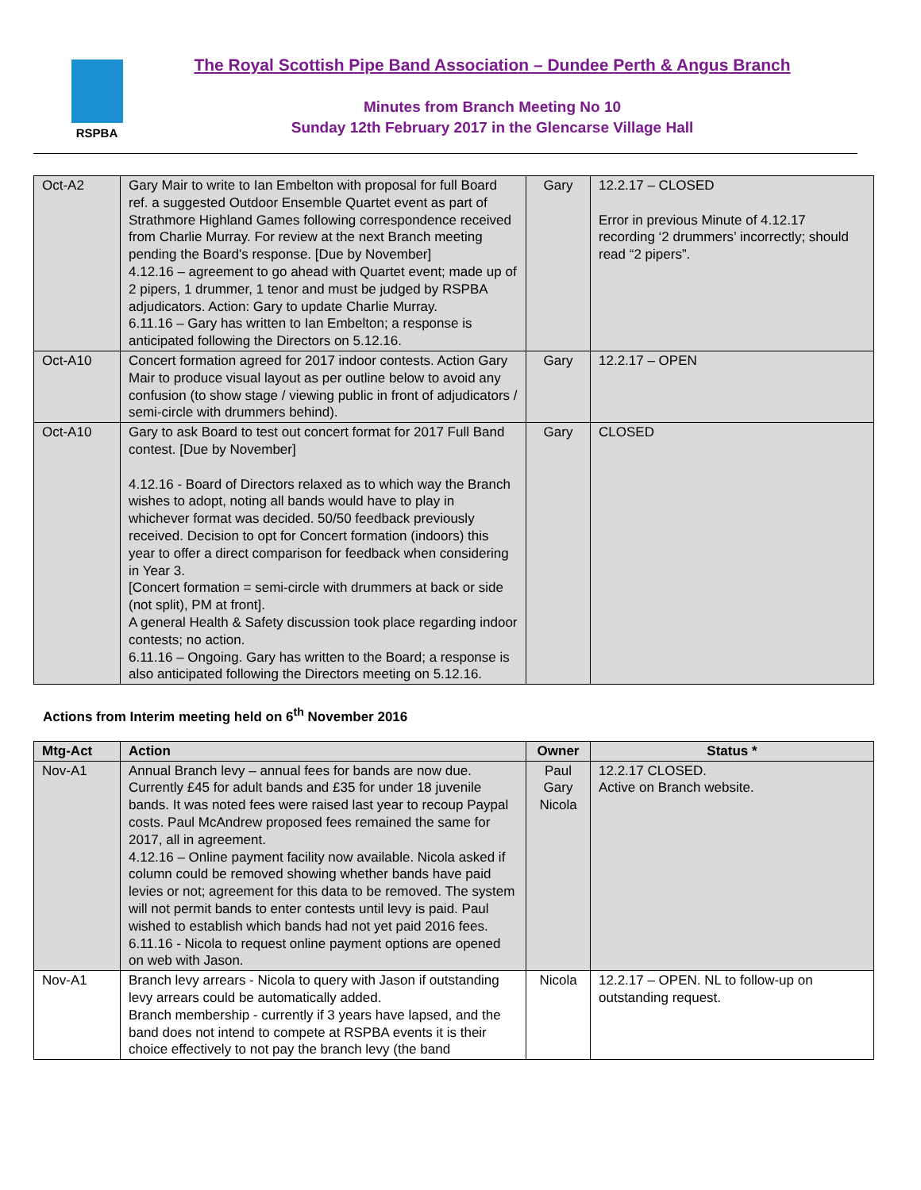RSPBA
The Royal Scottish Pipe Band Association – Dundee Perth & Angus Branch
Minutes from Branch Meeting No 10
Sunday 12th February 2017 in the Glencarse Village Hall
| Oct-A2 | Gary Mair to write to Ian Embelton with proposal for full Board ref. a suggested Outdoor Ensemble Quartet event as part of Strathmore Highland Games following correspondence received from Charlie Murray. For review at the next Branch meeting pending the Board's response. [Due by November] 4.12.16 – agreement to go ahead with Quartet event; made up of 2 pipers, 1 drummer, 1 tenor and must be judged by RSPBA adjudicators. Action: Gary to update Charlie Murray. 6.11.16 – Gary has written to Ian Embelton; a response is anticipated following the Directors on 5.12.16. | Gary | 12.2.17 – CLOSED Error in previous Minute of 4.12.17 recording ‘2 drummers’ incorrectly; should read “2 pipers”. |
| Oct-A10 | Concert formation agreed for 2017 indoor contests. Action Gary Mair to produce visual layout as per outline below to avoid any confusion (to show stage / viewing public in front of adjudicators / semi-circle with drummers behind). | Gary | 12.2.17 – OPEN |
| Oct-A10 | Gary to ask Board to test out concert format for 2017 Full Band contest. [Due by November] 4.12.16 - Board of Directors relaxed as to which way the Branch wishes to adopt, noting all bands would have to play in whichever format was decided. 50/50 feedback previously received. Decision to opt for Concert formation (indoors) this year to offer a direct comparison for feedback when considering in Year 3. [Concert formation = semi-circle with drummers at back or side (not split), PM at front]. A general Health & Safety discussion took place regarding indoor contests; no action. 6.11.16 – Ongoing. Gary has written to the Board; a response is also anticipated following the Directors meeting on 5.12.16. | Gary | CLOSED |
Actions from Interim meeting held on 6<sup>th</sup> November 2016
| Mtg-Act | Action | Owner | Status * |
| --- | --- | --- | --- |
| Nov-A1 | Annual Branch levy – annual fees for bands are now due. Currently £45 for adult bands and £35 for under 18 juvenile bands. It was noted fees were raised last year to recoup Paypal costs. Paul McAndrew proposed fees remained the same for 2017, all in agreement. 4.12.16 – Online payment facility now available. Nicola asked if column could be removed showing whether bands have paid levies or not; agreement for this data to be removed. The system will not permit bands to enter contests until levy is paid. Paul wished to establish which bands had not yet paid 2016 fees. 6.11.16 - Nicola to request online payment options are opened on web with Jason. | Paul Gary Nicola | 12.2.17 CLOSED. Active on Branch website. |
| Nov-A1 | Branch levy arrears - Nicola to query with Jason if outstanding levy arrears could be automatically added. Branch membership - currently if 3 years have lapsed, and the band does not intend to compete at RSPBA events it is their choice effectively to not pay the branch levy (the band | Nicola | 12.2.17 – OPEN. NL to follow-up on outstanding request. |